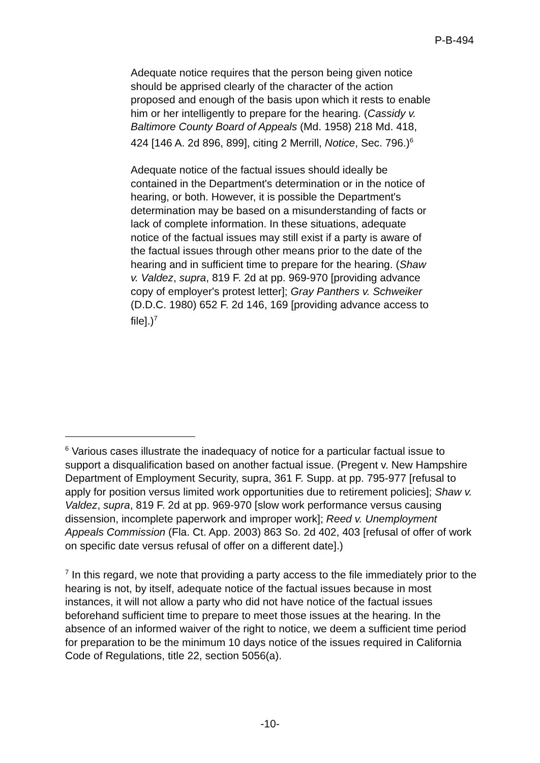P-B-494
Adequate notice requires that the person being given notice should be apprised clearly of the character of the action proposed and enough of the basis upon which it rests to enable him or her intelligently to prepare for the hearing. (Cassidy v. Baltimore County Board of Appeals (Md. 1958) 218 Md. 418, 424 [146 A. 2d 896, 899], citing 2 Merrill, Notice, Sec. 796.)<sup>6</sup>
Adequate notice of the factual issues should ideally be contained in the Department's determination or in the notice of hearing, or both. However, it is possible the Department's determination may be based on a misunderstanding of facts or lack of complete information. In these situations, adequate notice of the factual issues may still exist if a party is aware of the factual issues through other means prior to the date of the hearing and in sufficient time to prepare for the hearing. (Shaw v. Valdez, supra, 819 F. 2d at pp. 969-970 [providing advance copy of employer's protest letter]; Gray Panthers v. Schweiker (D.D.C. 1980) 652 F. 2d 146, 169 [providing advance access to file].)<sup>7</sup>
<sup>6</sup> Various cases illustrate the inadequacy of notice for a particular factual issue to support a disqualification based on another factual issue. (Pregent v. New Hampshire Department of Employment Security, supra, 361 F. Supp. at pp. 795-977 [refusal to apply for position versus limited work opportunities due to retirement policies]; Shaw v. Valdez, supra, 819 F. 2d at pp. 969-970 [slow work performance versus causing dissension, incomplete paperwork and improper work]; Reed v. Unemployment Appeals Commission (Fla. Ct. App. 2003) 863 So. 2d 402, 403 [refusal of offer of work on specific date versus refusal of offer on a different date].)
<sup>7</sup> In this regard, we note that providing a party access to the file immediately prior to the hearing is not, by itself, adequate notice of the factual issues because in most instances, it will not allow a party who did not have notice of the factual issues beforehand sufficient time to prepare to meet those issues at the hearing. In the absence of an informed waiver of the right to notice, we deem a sufficient time period for preparation to be the minimum 10 days notice of the issues required in California Code of Regulations, title 22, section 5056(a).
-10-